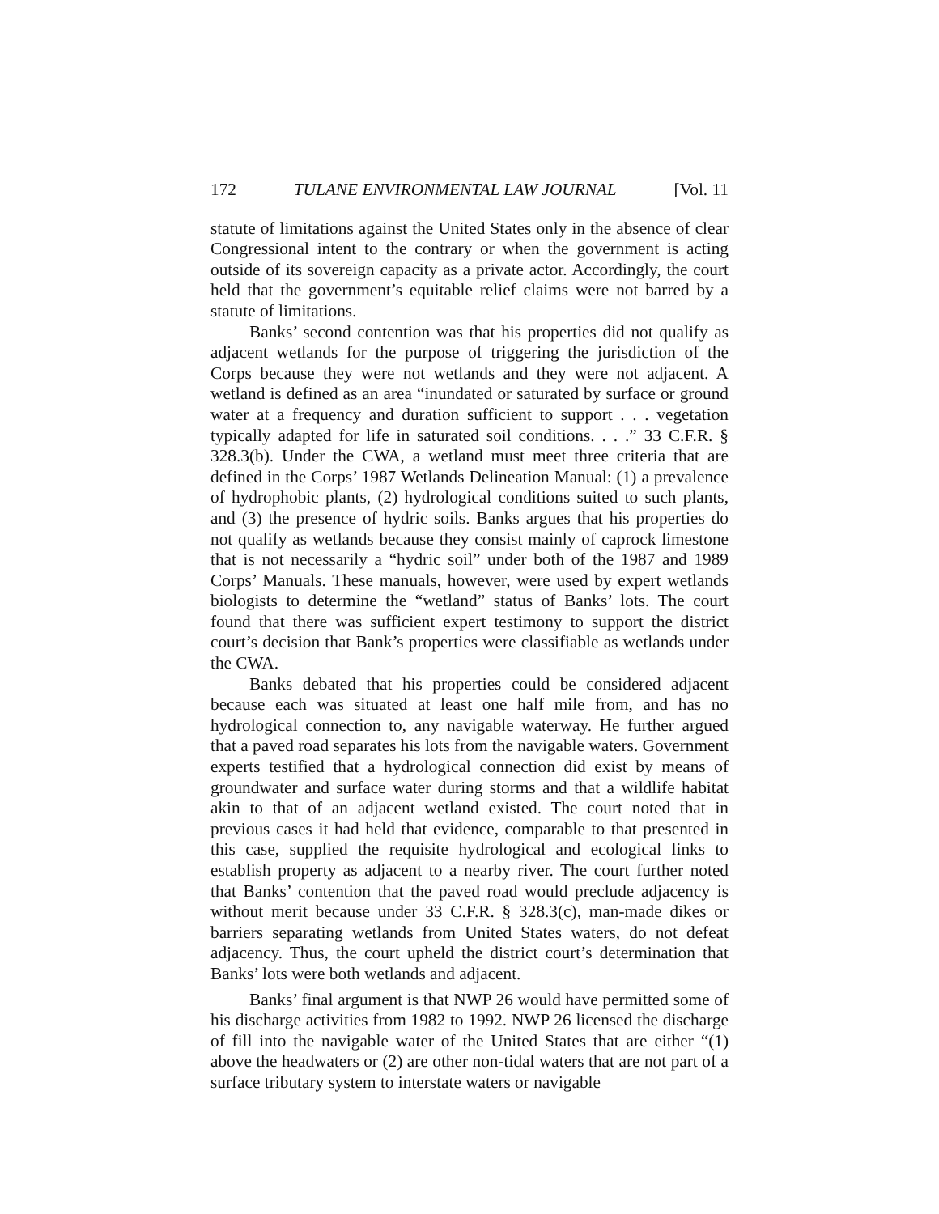172 TULANE ENVIRONMENTAL LAW JOURNAL [Vol. 11
statute of limitations against the United States only in the absence of clear Congressional intent to the contrary or when the government is acting outside of its sovereign capacity as a private actor. Accordingly, the court held that the government’s equitable relief claims were not barred by a statute of limitations.
Banks’ second contention was that his properties did not qualify as adjacent wetlands for the purpose of triggering the jurisdiction of the Corps because they were not wetlands and they were not adjacent. A wetland is defined as an area “inundated or saturated by surface or ground water at a frequency and duration sufficient to support . . . vegetation typically adapted for life in saturated soil conditions. . . .” 33 C.F.R. § 328.3(b). Under the CWA, a wetland must meet three criteria that are defined in the Corps’ 1987 Wetlands Delineation Manual: (1) a prevalence of hydrophobic plants, (2) hydrological conditions suited to such plants, and (3) the presence of hydric soils. Banks argues that his properties do not qualify as wetlands because they consist mainly of caprock limestone that is not necessarily a “hydric soil” under both of the 1987 and 1989 Corps’ Manuals. These manuals, however, were used by expert wetlands biologists to determine the “wetland” status of Banks’ lots. The court found that there was sufficient expert testimony to support the district court’s decision that Bank’s properties were classifiable as wetlands under the CWA.
Banks debated that his properties could be considered adjacent because each was situated at least one half mile from, and has no hydrological connection to, any navigable waterway. He further argued that a paved road separates his lots from the navigable waters. Government experts testified that a hydrological connection did exist by means of groundwater and surface water during storms and that a wildlife habitat akin to that of an adjacent wetland existed. The court noted that in previous cases it had held that evidence, comparable to that presented in this case, supplied the requisite hydrological and ecological links to establish property as adjacent to a nearby river. The court further noted that Banks’ contention that the paved road would preclude adjacency is without merit because under 33 C.F.R. § 328.3(c), man-made dikes or barriers separating wetlands from United States waters, do not defeat adjacency. Thus, the court upheld the district court’s determination that Banks’ lots were both wetlands and adjacent.
Banks’ final argument is that NWP 26 would have permitted some of his discharge activities from 1982 to 1992. NWP 26 licensed the discharge of fill into the navigable water of the United States that are either “(1) above the headwaters or (2) are other non-tidal waters that are not part of a surface tributary system to interstate waters or navigable